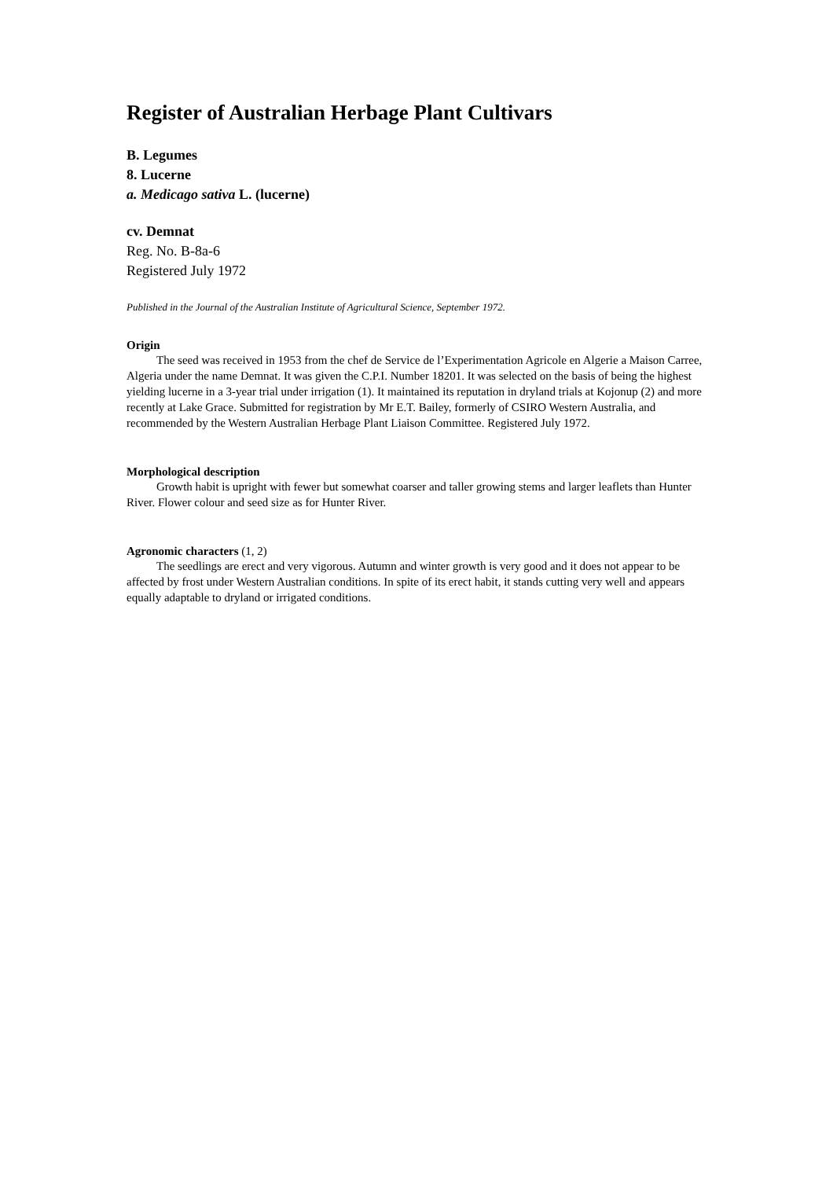Register of Australian Herbage Plant Cultivars
B. Legumes
8. Lucerne
a. Medicago sativa L. (lucerne)
cv. Demnat
Reg. No. B-8a-6
Registered July 1972
Published in the Journal of the Australian Institute of Agricultural Science, September 1972.
Origin
The seed was received in 1953 from the chef de Service de l’Experimentation Agricole en Algerie a Maison Carree, Algeria under the name Demnat. It was given the C.P.I. Number 18201. It was selected on the basis of being the highest yielding lucerne in a 3-year trial under irrigation (1). It maintained its reputation in dryland trials at Kojonup (2) and more recently at Lake Grace. Submitted for registration by Mr E.T. Bailey, formerly of CSIRO Western Australia, and recommended by the Western Australian Herbage Plant Liaison Committee. Registered July 1972.
Morphological description
Growth habit is upright with fewer but somewhat coarser and taller growing stems and larger leaflets than Hunter River. Flower colour and seed size as for Hunter River.
Agronomic characters (1, 2)
The seedlings are erect and very vigorous. Autumn and winter growth is very good and it does not appear to be affected by frost under Western Australian conditions. In spite of its erect habit, it stands cutting very well and appears equally adaptable to dryland or irrigated conditions.